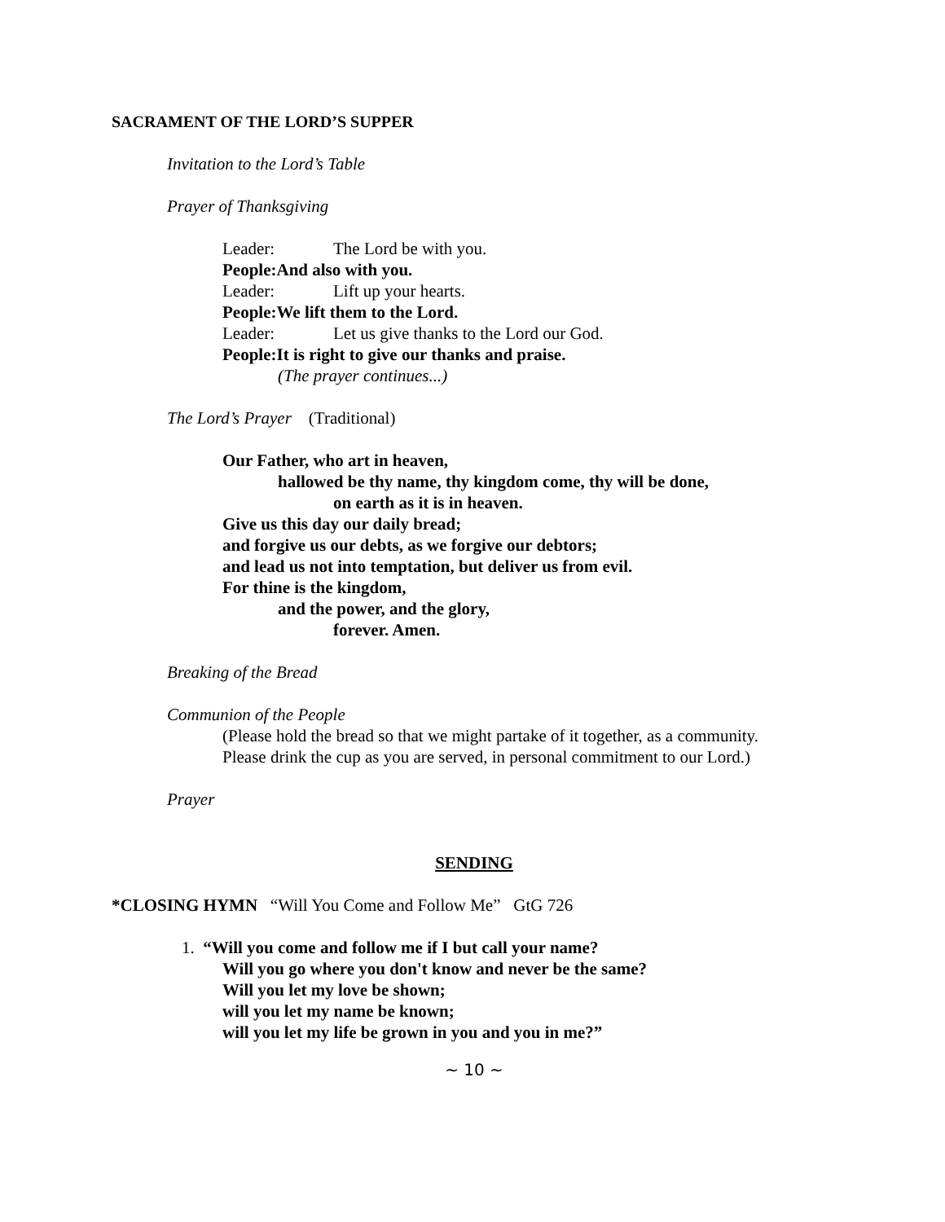SACRAMENT OF THE LORD’S SUPPER
Invitation to the Lord’s Table
Prayer of Thanksgiving
Leader: The Lord be with you.
People: And also with you.
Leader: Lift up your hearts.
People: We lift them to the Lord.
Leader: Let us give thanks to the Lord our God.
People: It is right to give our thanks and praise.
(The prayer continues...)
The Lord’s Prayer (Traditional)
Our Father, who art in heaven,
hallowed be thy name, thy kingdom come, thy will be done,
on earth as it is in heaven.
Give us this day our daily bread;
and forgive us our debts, as we forgive our debtors;
and lead us not into temptation, but deliver us from evil.
For thine is the kingdom,
and the power, and the glory,
forever. Amen.
Breaking of the Bread
Communion of the People
(Please hold the bread so that we might partake of it together, as a community.
Please drink the cup as you are served, in personal commitment to our Lord.)
Prayer
SENDING
*CLOSING HYMN “Will You Come and Follow Me” GtG 726
1. “Will you come and follow me if I but call your name?
Will you go where you don't know and never be the same?
Will you let my love be shown;
will you let my name be known;
will you let my life be grown in you and you in me?”
~ 10 ~